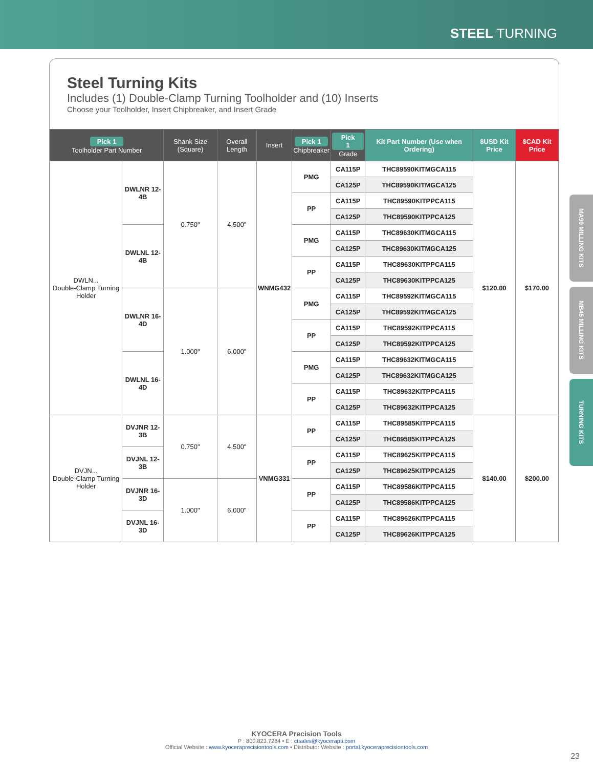STEEL TURNING
Steel Turning Kits
Includes (1) Double-Clamp Turning Toolholder and (10) Inserts
Choose your Toolholder, Insert Chipbreaker, and Insert Grade
| Pick 1 Toolholder Part Number | | Shank Size (Square) | Overall Length | Insert | Pick 1 Chipbreaker | Pick 1 Grade | Kit Part Number (Use when Ordering) | $USD Kit Price | $CAD Kit Price |
| --- | --- | --- | --- | --- | --- | --- | --- | --- | --- |
| DWLN... Double-Clamp Turning Holder | DWLNR 12-4B | 0.750" | 4.500" | WNMG432 | PMG | CA115P | THC89590KITMGCA115 | $120.00 | $170.00 |
| | | | | | | CA125P | THC89590KITMGCA125 | | |
| | | | | | PP | CA115P | THC89590KITPPCA115 | | |
| | | | | | | CA125P | THC89590KITPPCA125 | | |
| | DWLNL 12-4B | | | | PMG | CA115P | THC89630KITMGCA115 | | |
| | | | | | | CA125P | THC89630KITMGCA125 | | |
| | | | | | PP | CA115P | THC89630KITPPCA115 | | |
| | | | | | | CA125P | THC89630KITPPCA125 | | |
| | DWLNR 16-4D | 1.000" | 6.000" | | PMG | CA115P | THC89592KITMGCA115 | | |
| | | | | | | CA125P | THC89592KITMGCA125 | | |
| | | | | | PP | CA115P | THC89592KITPPCA115 | | |
| | | | | | | CA125P | THC89592KITPPCA125 | | |
| | DWLNL 16-4D | | | | PMG | CA115P | THC89632KITMGCA115 | | |
| | | | | | | CA125P | THC89632KITMGCA125 | | |
| | | | | | PP | CA115P | THC89632KITPPCA115 | | |
| | | | | | | CA125P | THC89632KITPPCA125 | | |
| DVJN... Double-Clamp Turning Holder | DVJNR 12-3B | 0.750" | 4.500" | VNMG331 | PP | CA115P | THC89585KITPPCA115 | $140.00 | $200.00 |
| | | | | | | CA125P | THC89585KITPPCA125 | | |
| | DVJNL 12-3B | | | | PP | CA115P | THC89625KITPPCA115 | | |
| | | | | | | CA125P | THC89625KITPPCA125 | | |
| | DVJNR 16-3D | 1.000" | 6.000" | | PP | CA115P | THC89586KITPPCA115 | | |
| | | | | | | CA125P | THC89586KITPPCA125 | | |
| | DVJNL 16-3D | | | | PP | CA115P | THC89626KITPPCA115 | | |
| | | | | | | CA125P | THC89626KITPPCA125 | | |
MA90 MILLING KITS
MB45 MILLING KITS
TURNING KITS
KYOCERA Precision Tools
P : 800.823.7284 • E : ctsales@kyocerapti.com
Official Website : www.kyoceraprecisiontools.com • Distributor Website : portal.kyoceraprecisiontools.com
23